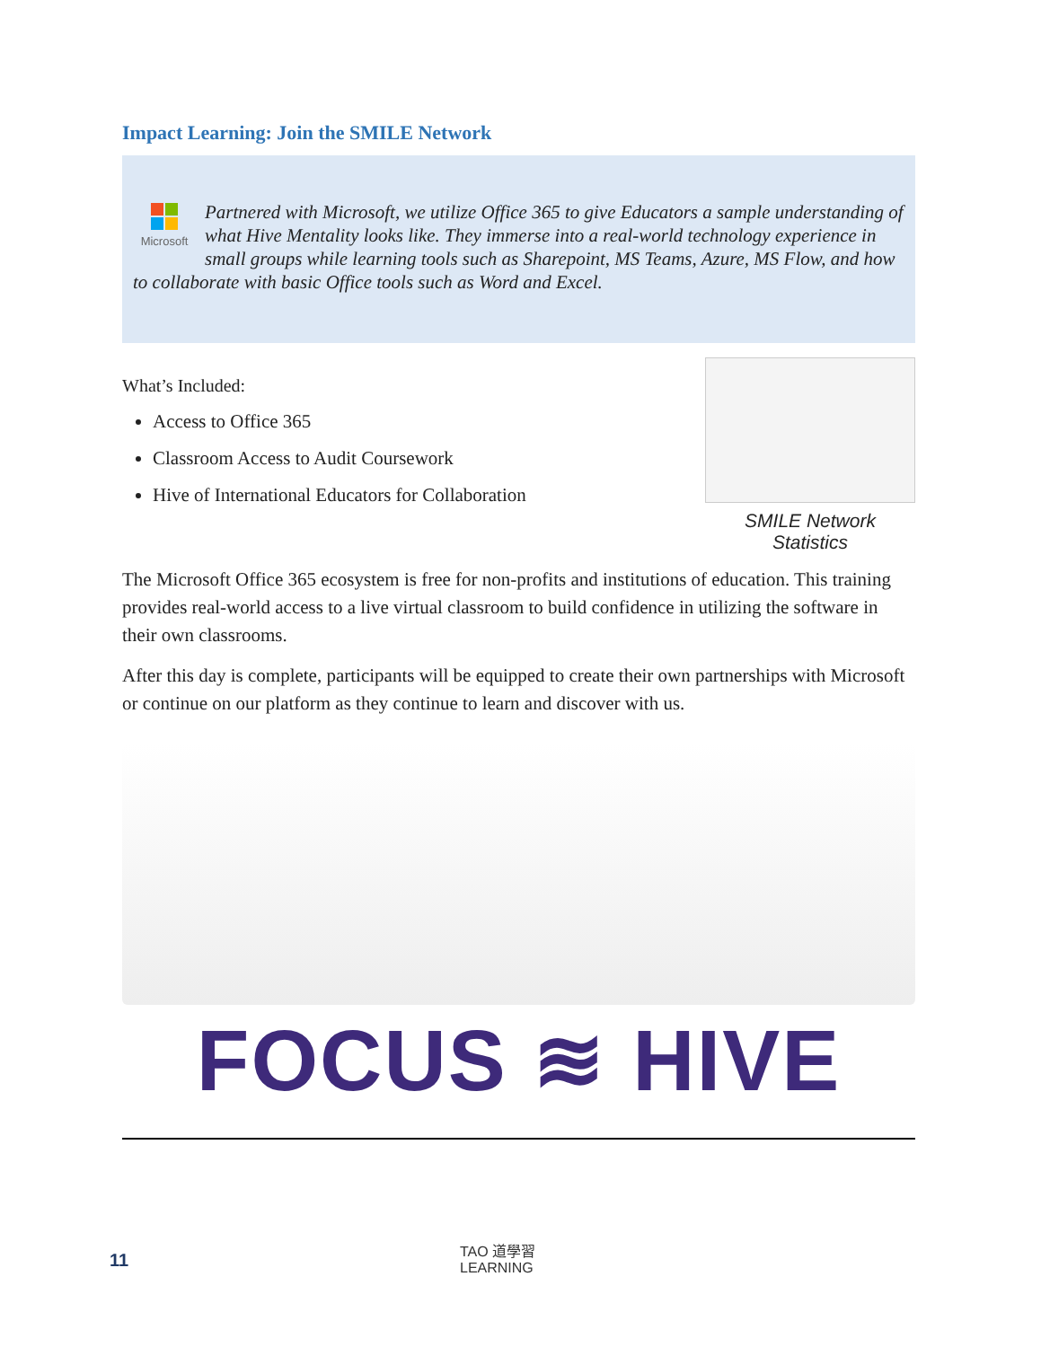Impact Learning: Join the SMILE Network
Microsoft
Partnered with Microsoft, we utilize Office 365 to give Educators a sample understanding of what Hive Mentality looks like. They immerse into a real-world technology experience in small groups while learning tools such as Sharepoint, MS Teams, Azure, MS Flow, and how to collaborate with basic Office tools such as Word and Excel.
What’s Included:
Access to Office 365
Classroom Access to Audit Coursework
Hive of International Educators for Collaboration
SMILE Network Statistics
The Microsoft Office 365 ecosystem is free for non-profits and institutions of education. This training provides real-world access to a live virtual classroom to build confidence in utilizing the software in their own classrooms.
After this day is complete, participants will be equipped to create their own partnerships with Microsoft or continue on our platform as they continue to learn and discover with us.
FOCUS ≋ HIVE
11
TAO 道學習
LEARNING